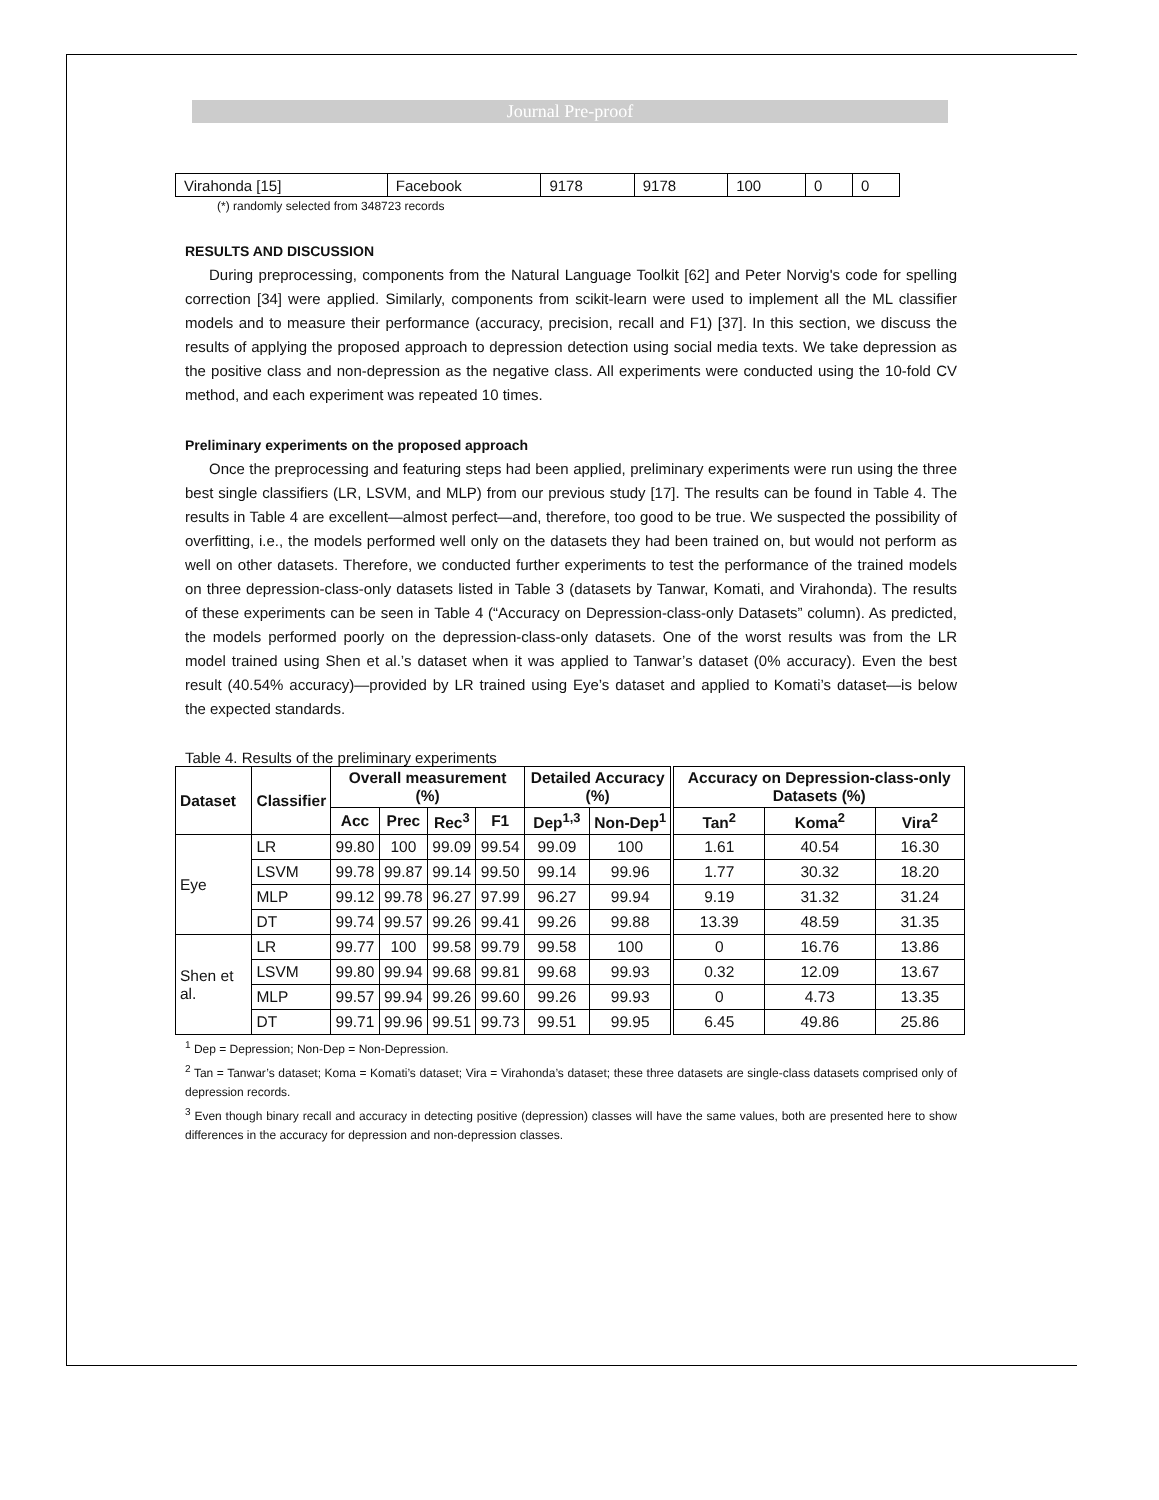Journal Pre-proof
| Virahonda [15] | Facebook | 9178 | 9178 | 100 | 0 | 0 |
(*) randomly selected from 348723 records
RESULTS AND DISCUSSION
During preprocessing, components from the Natural Language Toolkit [62] and Peter Norvig's code for spelling correction [34] were applied. Similarly, components from scikit-learn were used to implement all the ML classifier models and to measure their performance (accuracy, precision, recall and F1) [37]. In this section, we discuss the results of applying the proposed approach to depression detection using social media texts. We take depression as the positive class and non-depression as the negative class. All experiments were conducted using the 10-fold CV method, and each experiment was repeated 10 times.
Preliminary experiments on the proposed approach
Once the preprocessing and featuring steps had been applied, preliminary experiments were run using the three best single classifiers (LR, LSVM, and MLP) from our previous study [17]. The results can be found in Table 4. The results in Table 4 are excellent—almost perfect—and, therefore, too good to be true. We suspected the possibility of overfitting, i.e., the models performed well only on the datasets they had been trained on, but would not perform as well on other datasets. Therefore, we conducted further experiments to test the performance of the trained models on three depression-class-only datasets listed in Table 3 (datasets by Tanwar, Komati, and Virahonda). The results of these experiments can be seen in Table 4 (“Accuracy on Depression-class-only Datasets” column). As predicted, the models performed poorly on the depression-class-only datasets. One of the worst results was from the LR model trained using Shen et al.’s dataset when it was applied to Tanwar’s dataset (0% accuracy). Even the best result (40.54% accuracy)—provided by LR trained using Eye’s dataset and applied to Komati’s dataset—is below the expected standards.
Table 4. Results of the preliminary experiments
| Dataset | Classifier | Overall measurement (%) | | | | Detailed Accuracy (%) | | Accuracy on Depression-class-only Datasets (%) | | |
| --- | --- | --- | --- | --- | --- | --- | --- | --- | --- | --- |
| | | Acc | Prec | Rec<sup>3</sup> | F1 | Dep<sup>1,3</sup> | Non-Dep<sup>1</sup> | Tan<sup>2</sup> | Koma<sup>2</sup> | Vira<sup>2</sup> |
| Eye | LR | 99.80 | 100 | 99.09 | 99.54 | 99.09 | 100 | 1.61 | 40.54 | 16.30 |
| | LSVM | 99.78 | 99.87 | 99.14 | 99.50 | 99.14 | 99.96 | 1.77 | 30.32 | 18.20 |
| | MLP | 99.12 | 99.78 | 96.27 | 97.99 | 96.27 | 99.94 | 9.19 | 31.32 | 31.24 |
| | DT | 99.74 | 99.57 | 99.26 | 99.41 | 99.26 | 99.88 | 13.39 | 48.59 | 31.35 |
| Shen et al. | LR | 99.77 | 100 | 99.58 | 99.79 | 99.58 | 100 | 0 | 16.76 | 13.86 |
| | LSVM | 99.80 | 99.94 | 99.68 | 99.81 | 99.68 | 99.93 | 0.32 | 12.09 | 13.67 |
| | MLP | 99.57 | 99.94 | 99.26 | 99.60 | 99.26 | 99.93 | 0 | 4.73 | 13.35 |
| | DT | 99.71 | 99.96 | 99.51 | 99.73 | 99.51 | 99.95 | 6.45 | 49.86 | 25.86 |
<sup>1</sup> Dep = Depression; Non-Dep = Non-Depression.
<sup>2</sup> Tan = Tanwar’s dataset; Koma = Komati’s dataset; Vira = Virahonda’s dataset; these three datasets are single-class datasets comprised only of depression records.
<sup>3</sup> Even though binary recall and accuracy in detecting positive (depression) classes will have the same values, both are presented here to show differences in the accuracy for depression and non-depression classes.